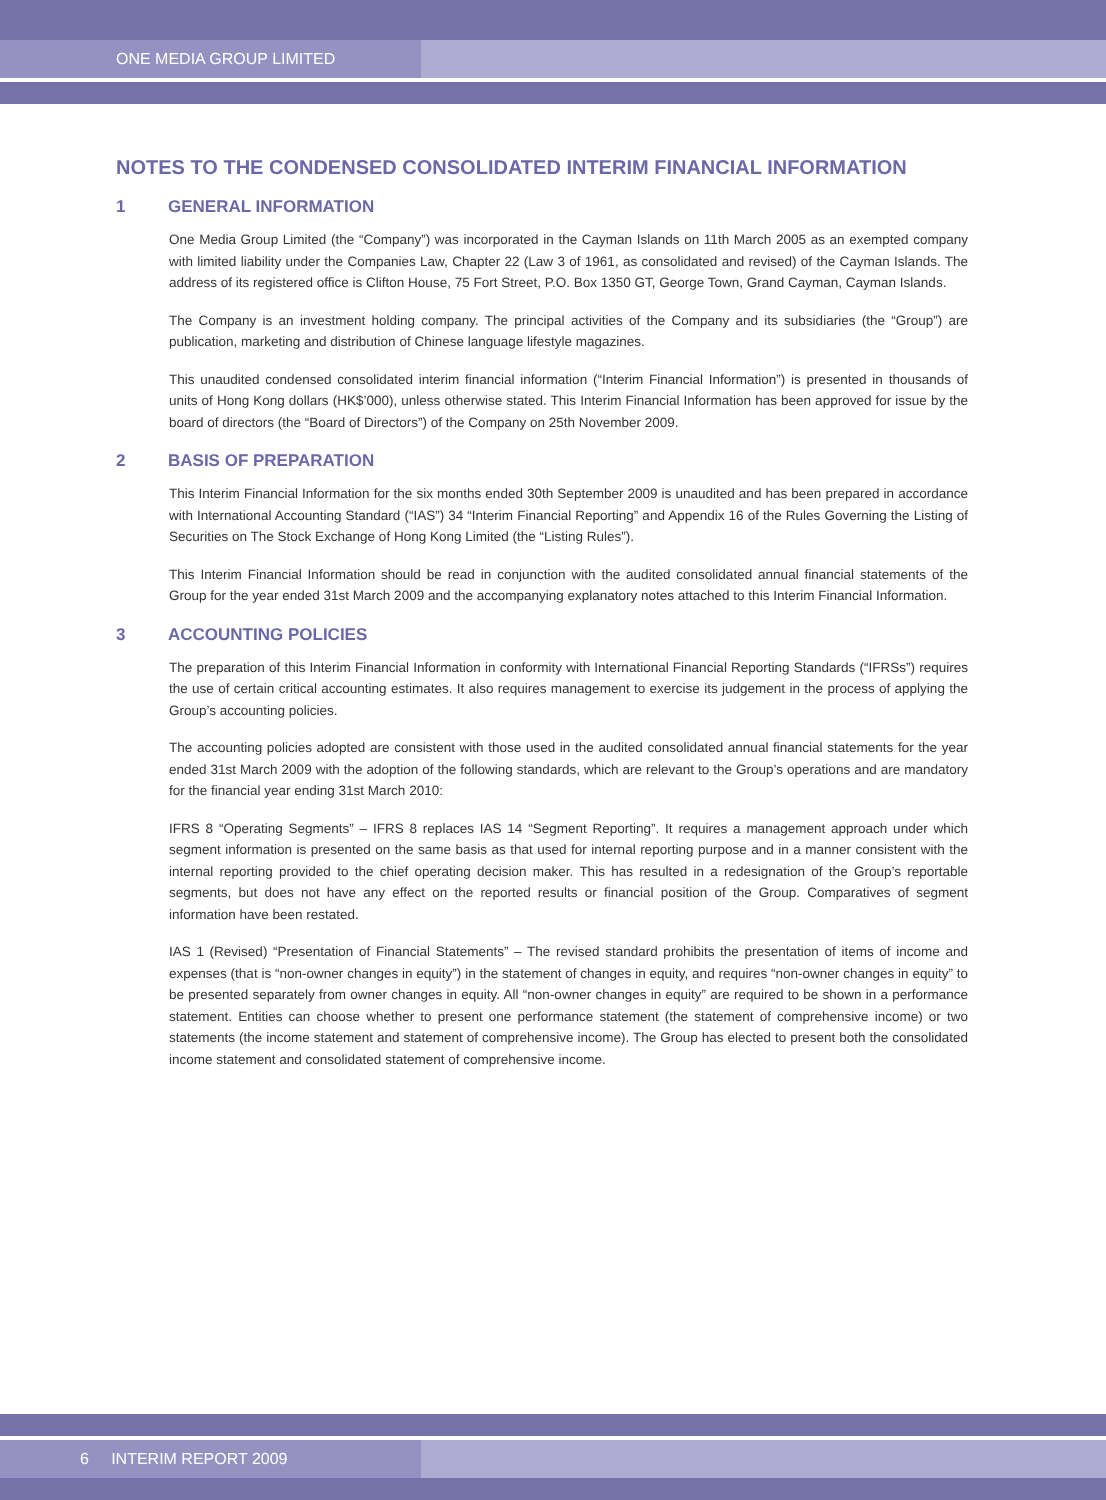ONE MEDIA GROUP LIMITED
NOTES TO THE CONDENSED CONSOLIDATED INTERIM FINANCIAL INFORMATION
1 GENERAL INFORMATION
One Media Group Limited (the “Company”) was incorporated in the Cayman Islands on 11th March 2005 as an exempted company with limited liability under the Companies Law, Chapter 22 (Law 3 of 1961, as consolidated and revised) of the Cayman Islands. The address of its registered office is Clifton House, 75 Fort Street, P.O. Box 1350 GT, George Town, Grand Cayman, Cayman Islands.
The Company is an investment holding company. The principal activities of the Company and its subsidiaries (the “Group”) are publication, marketing and distribution of Chinese language lifestyle magazines.
This unaudited condensed consolidated interim financial information (“Interim Financial Information”) is presented in thousands of units of Hong Kong dollars (HK$’000), unless otherwise stated. This Interim Financial Information has been approved for issue by the board of directors (the “Board of Directors”) of the Company on 25th November 2009.
2 BASIS OF PREPARATION
This Interim Financial Information for the six months ended 30th September 2009 is unaudited and has been prepared in accordance with International Accounting Standard (“IAS”) 34 “Interim Financial Reporting” and Appendix 16 of the Rules Governing the Listing of Securities on The Stock Exchange of Hong Kong Limited (the “Listing Rules”).
This Interim Financial Information should be read in conjunction with the audited consolidated annual financial statements of the Group for the year ended 31st March 2009 and the accompanying explanatory notes attached to this Interim Financial Information.
3 ACCOUNTING POLICIES
The preparation of this Interim Financial Information in conformity with International Financial Reporting Standards (“IFRSs”) requires the use of certain critical accounting estimates. It also requires management to exercise its judgement in the process of applying the Group’s accounting policies.
The accounting policies adopted are consistent with those used in the audited consolidated annual financial statements for the year ended 31st March 2009 with the adoption of the following standards, which are relevant to the Group’s operations and are mandatory for the financial year ending 31st March 2010:
IFRS 8 “Operating Segments” – IFRS 8 replaces IAS 14 “Segment Reporting”. It requires a management approach under which segment information is presented on the same basis as that used for internal reporting purpose and in a manner consistent with the internal reporting provided to the chief operating decision maker. This has resulted in a redesignation of the Group’s reportable segments, but does not have any effect on the reported results or financial position of the Group. Comparatives of segment information have been restated.
IAS 1 (Revised) “Presentation of Financial Statements” – The revised standard prohibits the presentation of items of income and expenses (that is “non-owner changes in equity”) in the statement of changes in equity, and requires “non-owner changes in equity” to be presented separately from owner changes in equity. All “non-owner changes in equity” are required to be shown in a performance statement. Entities can choose whether to present one performance statement (the statement of comprehensive income) or two statements (the income statement and statement of comprehensive income). The Group has elected to present both the consolidated income statement and consolidated statement of comprehensive income.
6 INTERIM REPORT 2009